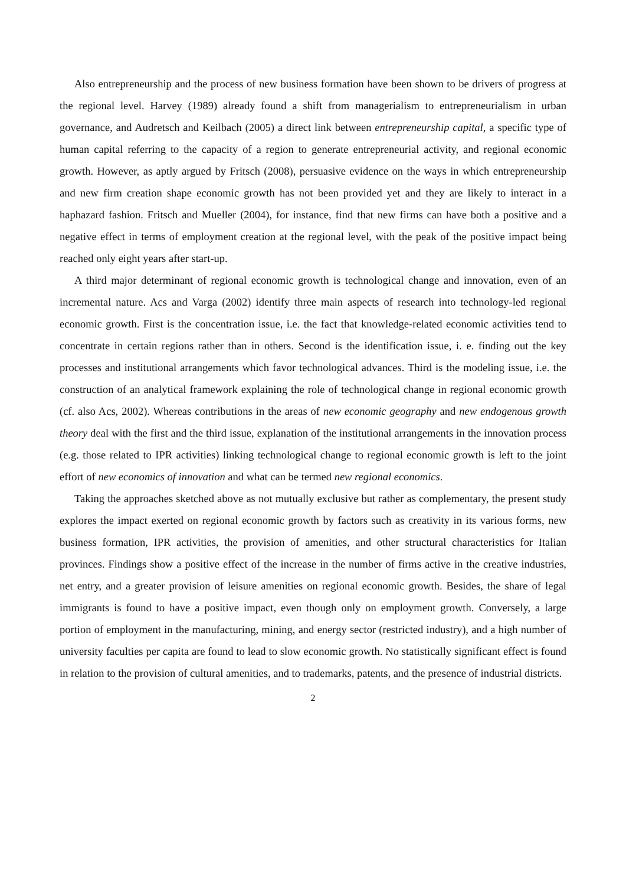Also entrepreneurship and the process of new business formation have been shown to be drivers of progress at the regional level. Harvey (1989) already found a shift from managerialism to entrepreneurialism in urban governance, and Audretsch and Keilbach (2005) a direct link between entrepreneurship capital, a specific type of human capital referring to the capacity of a region to generate entrepreneurial activity, and regional economic growth. However, as aptly argued by Fritsch (2008), persuasive evidence on the ways in which entrepreneurship and new firm creation shape economic growth has not been provided yet and they are likely to interact in a haphazard fashion. Fritsch and Mueller (2004), for instance, find that new firms can have both a positive and a negative effect in terms of employment creation at the regional level, with the peak of the positive impact being reached only eight years after start-up.
A third major determinant of regional economic growth is technological change and innovation, even of an incremental nature. Acs and Varga (2002) identify three main aspects of research into technology-led regional economic growth. First is the concentration issue, i.e. the fact that knowledge-related economic activities tend to concentrate in certain regions rather than in others. Second is the identification issue, i. e. finding out the key processes and institutional arrangements which favor technological advances. Third is the modeling issue, i.e. the construction of an analytical framework explaining the role of technological change in regional economic growth (cf. also Acs, 2002). Whereas contributions in the areas of new economic geography and new endogenous growth theory deal with the first and the third issue, explanation of the institutional arrangements in the innovation process (e.g. those related to IPR activities) linking technological change to regional economic growth is left to the joint effort of new economics of innovation and what can be termed new regional economics.
Taking the approaches sketched above as not mutually exclusive but rather as complementary, the present study explores the impact exerted on regional economic growth by factors such as creativity in its various forms, new business formation, IPR activities, the provision of amenities, and other structural characteristics for Italian provinces. Findings show a positive effect of the increase in the number of firms active in the creative industries, net entry, and a greater provision of leisure amenities on regional economic growth. Besides, the share of legal immigrants is found to have a positive impact, even though only on employment growth. Conversely, a large portion of employment in the manufacturing, mining, and energy sector (restricted industry), and a high number of university faculties per capita are found to lead to slow economic growth. No statistically significant effect is found in relation to the provision of cultural amenities, and to trademarks, patents, and the presence of industrial districts.
2